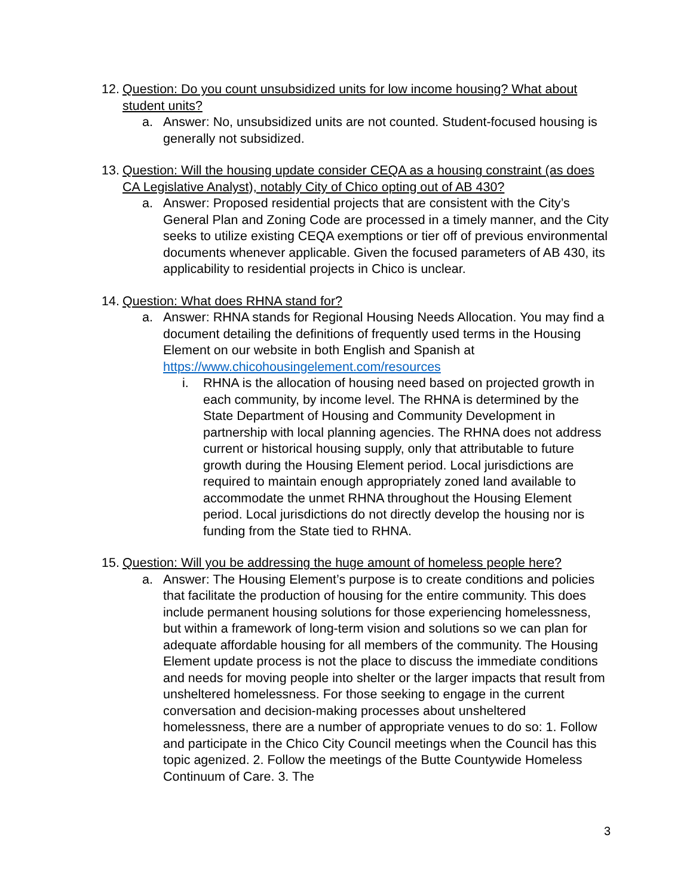12. Question: Do you count unsubsidized units for low income housing? What about student units?
a. Answer: No, unsubsidized units are not counted. Student-focused housing is generally not subsidized.
13. Question: Will the housing update consider CEQA as a housing constraint (as does CA Legislative Analyst), notably City of Chico opting out of AB 430?
a. Answer: Proposed residential projects that are consistent with the City’s General Plan and Zoning Code are processed in a timely manner, and the City seeks to utilize existing CEQA exemptions or tier off of previous environmental documents whenever applicable. Given the focused parameters of AB 430, its applicability to residential projects in Chico is unclear.
14. Question: What does RHNA stand for?
a. Answer: RHNA stands for Regional Housing Needs Allocation. You may find a document detailing the definitions of frequently used terms in the Housing Element on our website in both English and Spanish at https://www.chicohousingelement.com/resources
i. RHNA is the allocation of housing need based on projected growth in each community, by income level. The RHNA is determined by the State Department of Housing and Community Development in partnership with local planning agencies. The RHNA does not address current or historical housing supply, only that attributable to future growth during the Housing Element period. Local jurisdictions are required to maintain enough appropriately zoned land available to accommodate the unmet RHNA throughout the Housing Element period. Local jurisdictions do not directly develop the housing nor is funding from the State tied to RHNA.
15. Question: Will you be addressing the huge amount of homeless people here?
a. Answer: The Housing Element’s purpose is to create conditions and policies that facilitate the production of housing for the entire community. This does include permanent housing solutions for those experiencing homelessness, but within a framework of long-term vision and solutions so we can plan for adequate affordable housing for all members of the community. The Housing Element update process is not the place to discuss the immediate conditions and needs for moving people into shelter or the larger impacts that result from unsheltered homelessness. For those seeking to engage in the current conversation and decision-making processes about unsheltered homelessness, there are a number of appropriate venues to do so: 1. Follow and participate in the Chico City Council meetings when the Council has this topic agenized. 2. Follow the meetings of the Butte Countywide Homeless Continuum of Care. 3. The
3